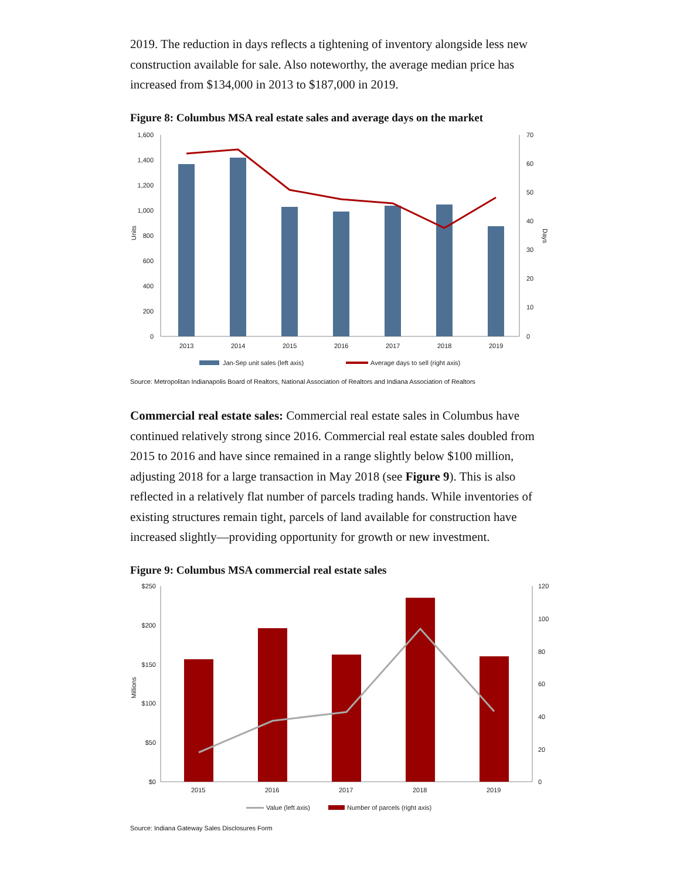2019. The reduction in days reflects a tightening of inventory alongside less new construction available for sale. Also noteworthy, the average median price has increased from $134,000 in 2013 to $187,000 in 2019.
Figure 8: Columbus MSA real estate sales and average days on the market
1,600
1,400
1,200
1,000
800
600
400
200
0
70
60
50
40
30
20
10
0
Units
Days
2013
2014
2015
2016
2017
2018
2019
Jan-Sep unit sales (left axis)
Average days to sell (right axis)
Source: Metropolitan Indianapolis Board of Realtors, National Association of Realtors and Indiana Association of Realtors
Commercial real estate sales: Commercial real estate sales in Columbus have continued relatively strong since 2016. Commercial real estate sales doubled from 2015 to 2016 and have since remained in a range slightly below $100 million, adjusting 2018 for a large transaction in May 2018 (see Figure 9). This is also reflected in a relatively flat number of parcels trading hands. While inventories of existing structures remain tight, parcels of land available for construction have increased slightly—providing opportunity for growth or new investment.
Figure 9: Columbus MSA commercial real estate sales
$250
$200
$150
$100
$50
$0
120
100
80
60
40
20
0
Millions
2015
2016
2017
2018
2019
Value (left axis)
Number of parcels (right axis)
Source: Indiana Gateway Sales Disclosures Form